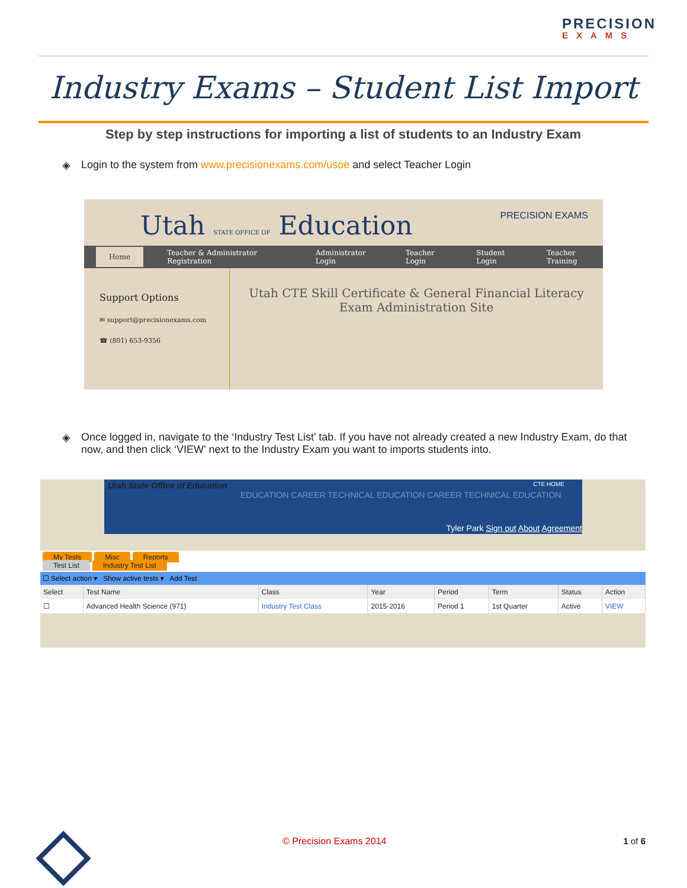PRECISION
EXAMS
Industry Exams – Student List Import
Step by step instructions for importing a list of students to an Industry Exam
Login to the system from www.precisionexams.com/usoe and select Teacher Login
Utah STATE OFFICE OF Education PRECISION EXAMS
Home Teacher & Administrator Registration Administrator Login Teacher Login Student Login Teacher Training
Support Options
✉ support@precisionexams.com
☎ (801) 653-9356
Utah CTE Skill Certificate & General Financial Literacy
Exam Administration Site
Once logged in, navigate to the ‘Industry Test List’ tab. If you have not already created a new Industry Exam, do that now, and then click ‘VIEW’ next to the Industry Exam you want to imports students into.
Utah State Office of Education CTE HOME
EDUCATION CAREER TECHNICAL EDUCATION CAREER TECHNICAL EDUCATION
Tyler Park Sign out About Agreement
My Tests Misc Reports
Test List Industry Test List
☐ Select action ▾ Show active tests ▾ Add Test
| Select | Test Name | Class | Year | Period | Term | Status | Action |
| --- | --- | --- | --- | --- | --- | --- | --- |
| ☐ | Advanced Health Science (971) | Industry Test Class | 2015-2016 | Period 1 | 1st Quarter | Active | VIEW |
© Precision Exams 2014 1 of 6